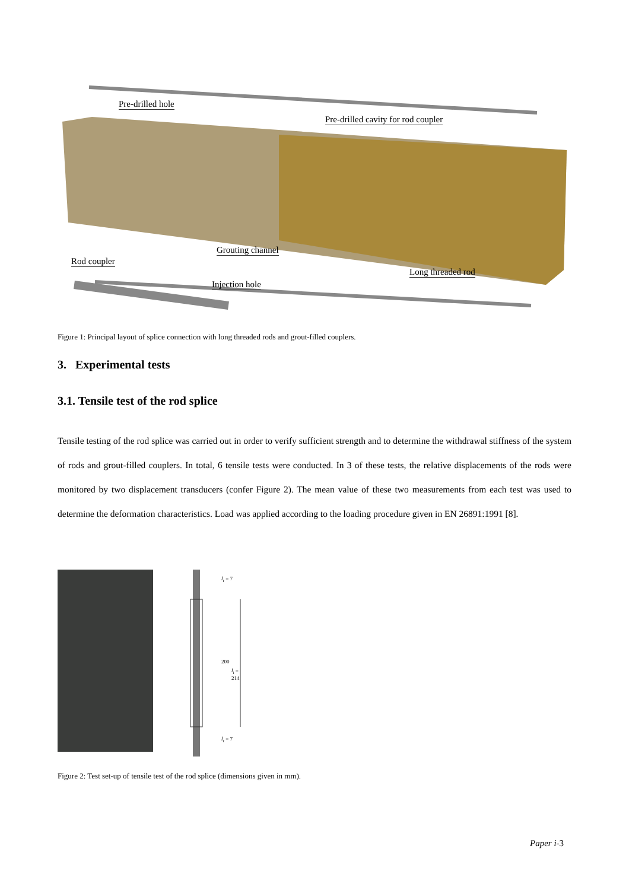Pre-drilled hole
Pre-drilled cavity for rod coupler
Grouting channel
Rod coupler
Long threaded rod
Injection hole
Figure 1: Principal layout of splice connection with long threaded rods and grout-filled couplers.
3. Experimental tests
3.1. Tensile test of the rod splice
Tensile testing of the rod splice was carried out in order to verify sufficient strength and to determine the withdrawal stiffness of the system of rods and grout-filled couplers. In total, 6 tensile tests were conducted. In 3 of these tests, the relative displacements of the rods were monitored by two displacement transducers (confer Figure 2). The mean value of these two measurements from each test was used to determine the deformation characteristics. Load was applied according to the loading procedure given in EN 26891:1991 [8].
l<sub>r</sub> = 7
200
l<sub>t</sub> = 214
l<sub>r</sub> = 7
Figure 2: Test set-up of tensile test of the rod splice (dimensions given in mm).
Paper i-3